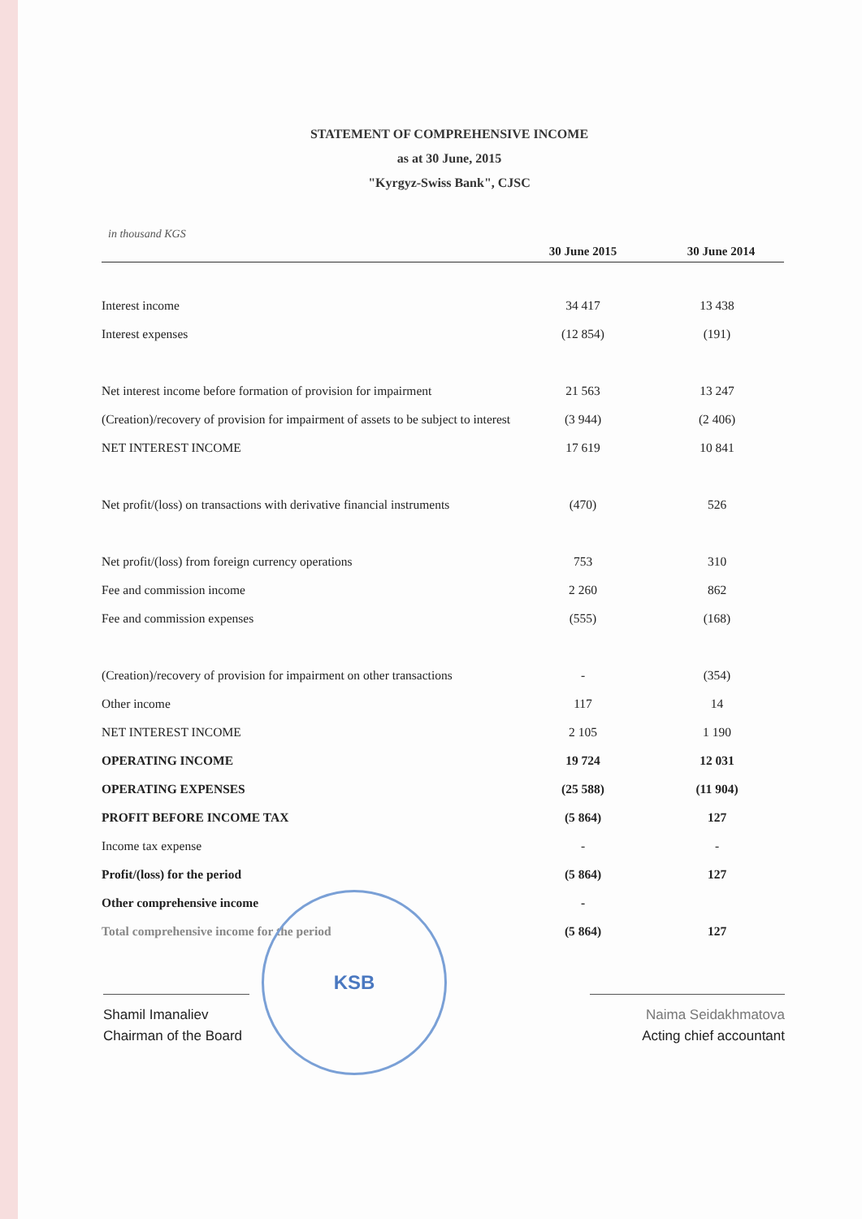STATEMENT OF COMPREHENSIVE INCOME
as at 30 June, 2015
"Kyrgyz-Swiss Bank", CJSC
in thousand KGS
| | 30 June 2015 | 30 June 2014 |
| --- | --- | --- |
| Interest income | 34 417 | 13 438 |
| Interest expenses | (12 854) | (191) |
| Net interest income before formation of provision for impairment | 21 563 | 13 247 |
| (Creation)/recovery of provision for impairment of assets to be subject to interest | (3 944) | (2 406) |
| NET INTEREST INCOME | 17 619 | 10 841 |
| Net profit/(loss) on transactions with derivative financial instruments | (470) | 526 |
| Net profit/(loss) from foreign currency operations | 753 | 310 |
| Fee and commission income | 2 260 | 862 |
| Fee and commission expenses | (555) | (168) |
| (Creation)/recovery of provision for impairment on other transactions | - | (354) |
| Other income | 117 | 14 |
| NET INTEREST INCOME | 2 105 | 1 190 |
| OPERATING INCOME | 19 724 | 12 031 |
| OPERATING EXPENSES | (25 588) | (11 904) |
| PROFIT BEFORE INCOME TAX | (5 864) | 127 |
| Income tax expense | - | - |
| Profit/(loss) for the period | (5 864) | 127 |
| Other comprehensive income | - | |
| Total comprehensive income for the period | (5 864) | 127 |
Shamil Imanaliev
Chairman of the Board
Naima Seidakhmatova
Acting chief accountant
KSB